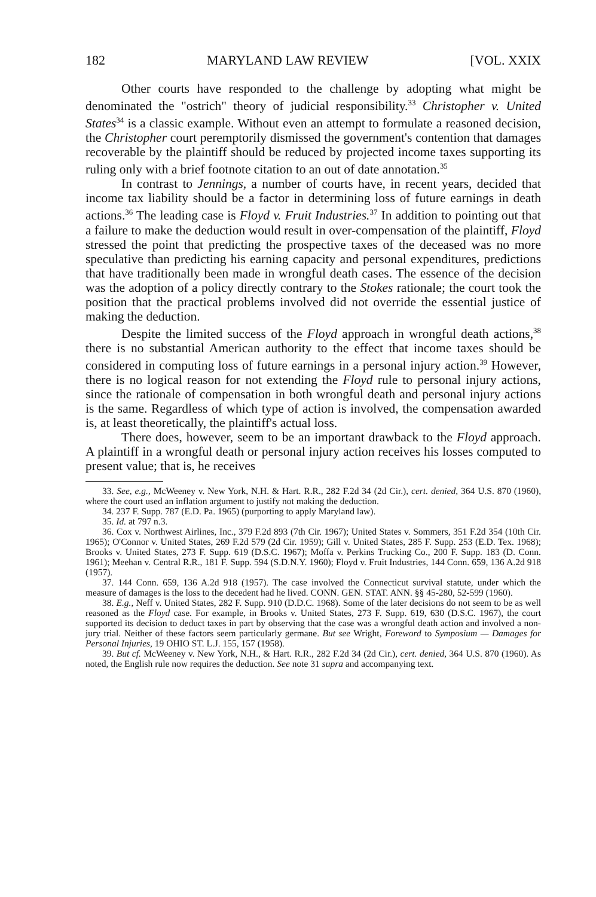182 MARYLAND LAW REVIEW [VOL. XXIX
Other courts have responded to the challenge by adopting what might be denominated the "ostrich" theory of judicial responsibility.<sup>33</sup> Christopher v. United States<sup>34</sup> is a classic example. Without even an attempt to formulate a reasoned decision, the Christopher court peremptorily dismissed the government's contention that damages recoverable by the plaintiff should be reduced by projected income taxes supporting its ruling only with a brief footnote citation to an out of date annotation.<sup>35</sup>
In contrast to Jennings, a number of courts have, in recent years, decided that income tax liability should be a factor in determining loss of future earnings in death actions.<sup>36</sup> The leading case is Floyd v. Fruit Industries.<sup>37</sup> In addition to pointing out that a failure to make the deduction would result in over-compensation of the plaintiff, Floyd stressed the point that predicting the prospective taxes of the deceased was no more speculative than predicting his earning capacity and personal expenditures, predictions that have traditionally been made in wrongful death cases. The essence of the decision was the adoption of a policy directly contrary to the Stokes rationale; the court took the position that the practical problems involved did not override the essential justice of making the deduction.
Despite the limited success of the Floyd approach in wrongful death actions,<sup>38</sup> there is no substantial American authority to the effect that income taxes should be considered in computing loss of future earnings in a personal injury action.<sup>39</sup> However, there is no logical reason for not extending the Floyd rule to personal injury actions, since the rationale of compensation in both wrongful death and personal injury actions is the same. Regardless of which type of action is involved, the compensation awarded is, at least theoretically, the plaintiff's actual loss.
There does, however, seem to be an important drawback to the Floyd approach. A plaintiff in a wrongful death or personal injury action receives his losses computed to present value; that is, he receives
33. See, e.g., McWeeney v. New York, N.H. & Hart. R.R., 282 F.2d 34 (2d Cir.), cert. denied, 364 U.S. 870 (1960), where the court used an inflation argument to justify not making the deduction.
34. 237 F. Supp. 787 (E.D. Pa. 1965) (purporting to apply Maryland law).
35. Id. at 797 n.3.
36. Cox v. Northwest Airlines, Inc., 379 F.2d 893 (7th Cir. 1967); United States v. Sommers, 351 F.2d 354 (10th Cir. 1965); O'Connor v. United States, 269 F.2d 579 (2d Cir. 1959); Gill v. United States, 285 F. Supp. 253 (E.D. Tex. 1968); Brooks v. United States, 273 F. Supp. 619 (D.S.C. 1967); Moffa v. Perkins Trucking Co., 200 F. Supp. 183 (D. Conn. 1961); Meehan v. Central R.R., 181 F. Supp. 594 (S.D.N.Y. 1960); Floyd v. Fruit Industries, 144 Conn. 659, 136 A.2d 918 (1957).
37. 144 Conn. 659, 136 A.2d 918 (1957). The case involved the Connecticut survival statute, under which the measure of damages is the loss to the decedent had he lived. CONN. GEN. STAT. ANN. §§ 45-280, 52-599 (1960).
38. E.g., Neff v. United States, 282 F. Supp. 910 (D.D.C. 1968). Some of the later decisions do not seem to be as well reasoned as the Floyd case. For example, in Brooks v. United States, 273 F. Supp. 619, 630 (D.S.C. 1967), the court supported its decision to deduct taxes in part by observing that the case was a wrongful death action and involved a non-jury trial. Neither of these factors seem particularly germane. But see Wright, Foreword to Symposium — Damages for Personal Injuries, 19 OHIO ST. L.J. 155, 157 (1958).
39. But cf. McWeeney v. New York, N.H., & Hart. R.R., 282 F.2d 34 (2d Cir.), cert. denied, 364 U.S. 870 (1960). As noted, the English rule now requires the deduction. See note 31 supra and accompanying text.